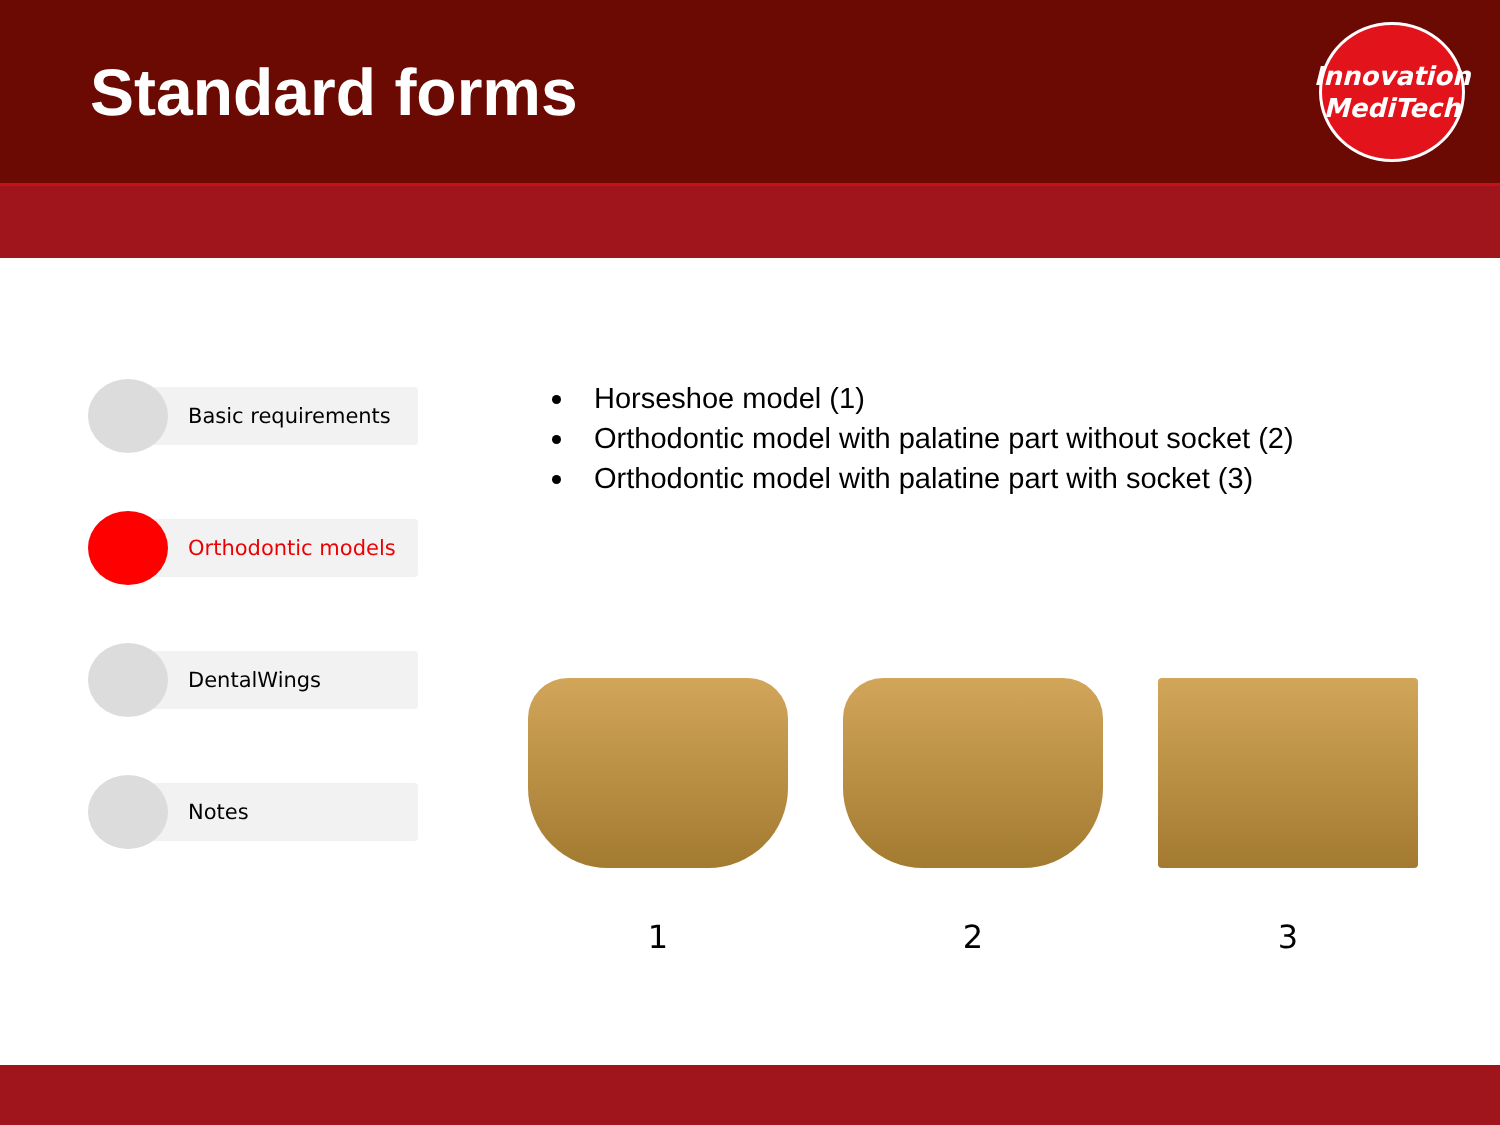Standard forms
Innovation
MediTech
Basic requirements
Orthodontic models
DentalWings
Notes
Horseshoe model (1)
Orthodontic model with palatine part without socket (2)
Orthodontic model with palatine part with socket (3)
1 2 3